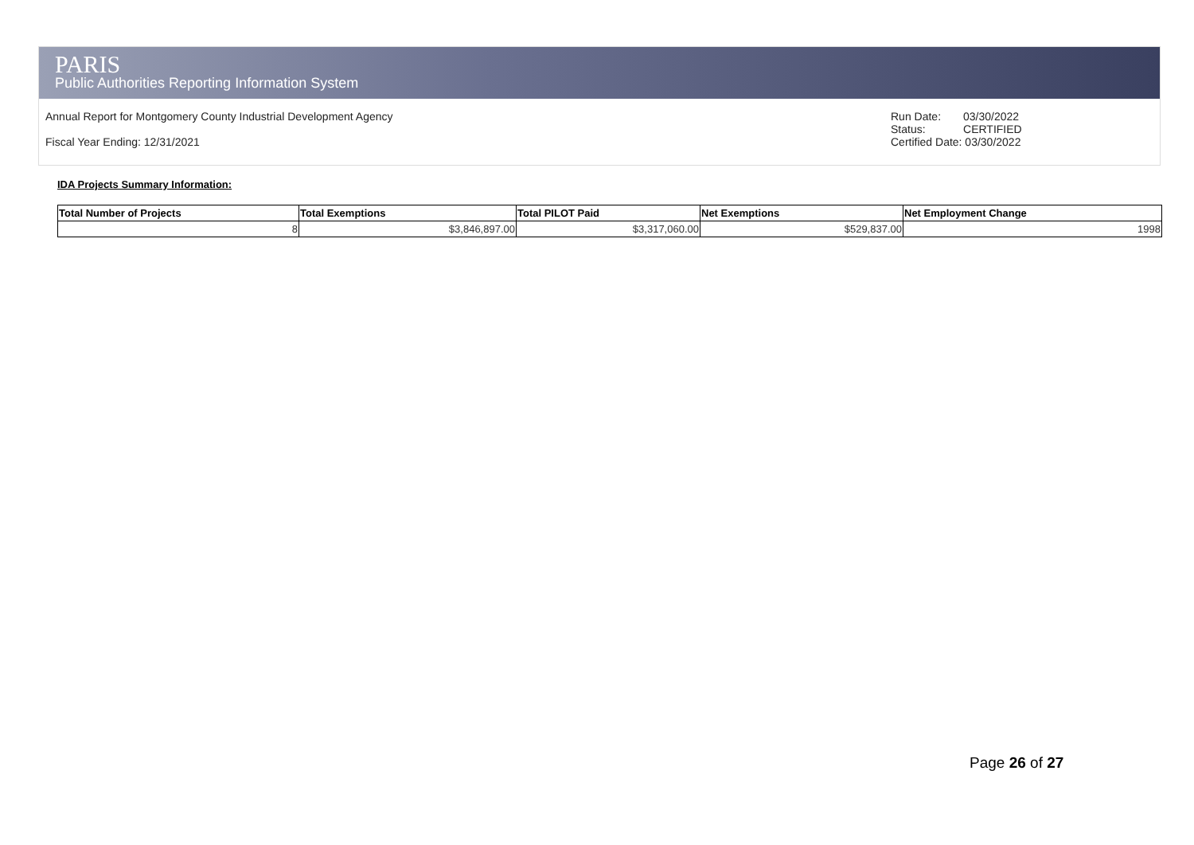PARIS
Public Authorities Reporting Information System
Annual Report for Montgomery County Industrial Development Agency
Fiscal Year Ending: 12/31/2021
| Run Date: | 03/30/2022 |
| Status: | CERTIFIED |
| Certified Date: 03/30/2022 | |
IDA Projects Summary Information:
| Total Number of Projects | Total Exemptions | Total PILOT Paid | Net Exemptions | Net Employment Change |
| --- | --- | --- | --- | --- |
| 8 | $3,846,897.00 | $3,317,060.00 | $529,837.00 | 1998 |
Page 26 of 27